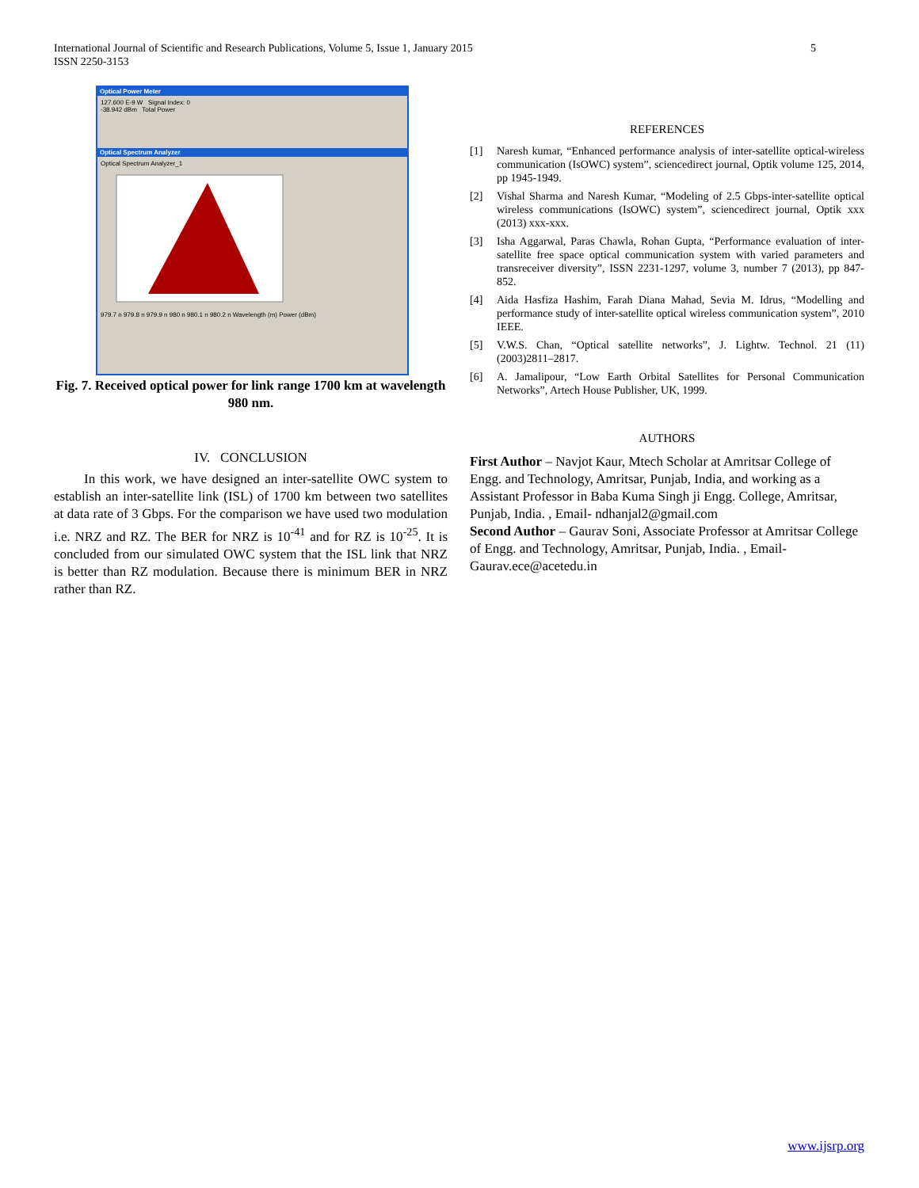International Journal of Scientific and Research Publications, Volume 5, Issue 1, January 2015
ISSN 2250-3153
5
Optical Power Meter
127.600 E-9 W Signal Index: 0
-38.942 dBm Total Power
Optical Spectrum Analyzer
Optical Spectrum Analyzer_1
979.7 n 979.8 n 979.9 n 980 n 980.1 n 980.2 n Wavelength (m) Power (dBm)
Fig. 7. Received optical power for link range 1700 km at wavelength 980 nm.
IV. CONCLUSION
In this work, we have designed an inter-satellite OWC system to establish an inter-satellite link (ISL) of 1700 km between two satellites at data rate of 3 Gbps. For the comparison we have used two modulation i.e. NRZ and RZ. The BER for NRZ is 10<sup>-41</sup> and for RZ is 10<sup>-25</sup>. It is concluded from our simulated OWC system that the ISL link that NRZ is better than RZ modulation. Because there is minimum BER in NRZ rather than RZ.
REFERENCES
[1] Naresh kumar, “Enhanced performance analysis of inter-satellite optical-wireless communication (IsOWC) system”, sciencedirect journal, Optik volume 125, 2014, pp 1945-1949.
[2] Vishal Sharma and Naresh Kumar, “Modeling of 2.5 Gbps-inter-satellite optical wireless communications (IsOWC) system”, sciencedirect journal, Optik xxx (2013) xxx-xxx.
[3] Isha Aggarwal, Paras Chawla, Rohan Gupta, “Performance evaluation of inter-satellite free space optical communication system with varied parameters and transreceiver diversity”, ISSN 2231-1297, volume 3, number 7 (2013), pp 847-852.
[4] Aida Hasfiza Hashim, Farah Diana Mahad, Sevia M. Idrus, “Modelling and performance study of inter-satellite optical wireless communication system”, 2010 IEEE.
[5] V.W.S. Chan, “Optical satellite networks”, J. Lightw. Technol. 21 (11) (2003)2811–2817.
[6] A. Jamalipour, “Low Earth Orbital Satellites for Personal Communication Networks”, Artech House Publisher, UK, 1999.
AUTHORS
First Author – Navjot Kaur, Mtech Scholar at Amritsar College of Engg. and Technology, Amritsar, Punjab, India, and working as a Assistant Professor in Baba Kuma Singh ji Engg. College, Amritsar, Punjab, India. , Email- ndhanjal2@gmail.com
Second Author – Gaurav Soni, Associate Professor at Amritsar College of Engg. and Technology, Amritsar, Punjab, India. , Email- Gaurav.ece@acetedu.in
www.ijsrp.org